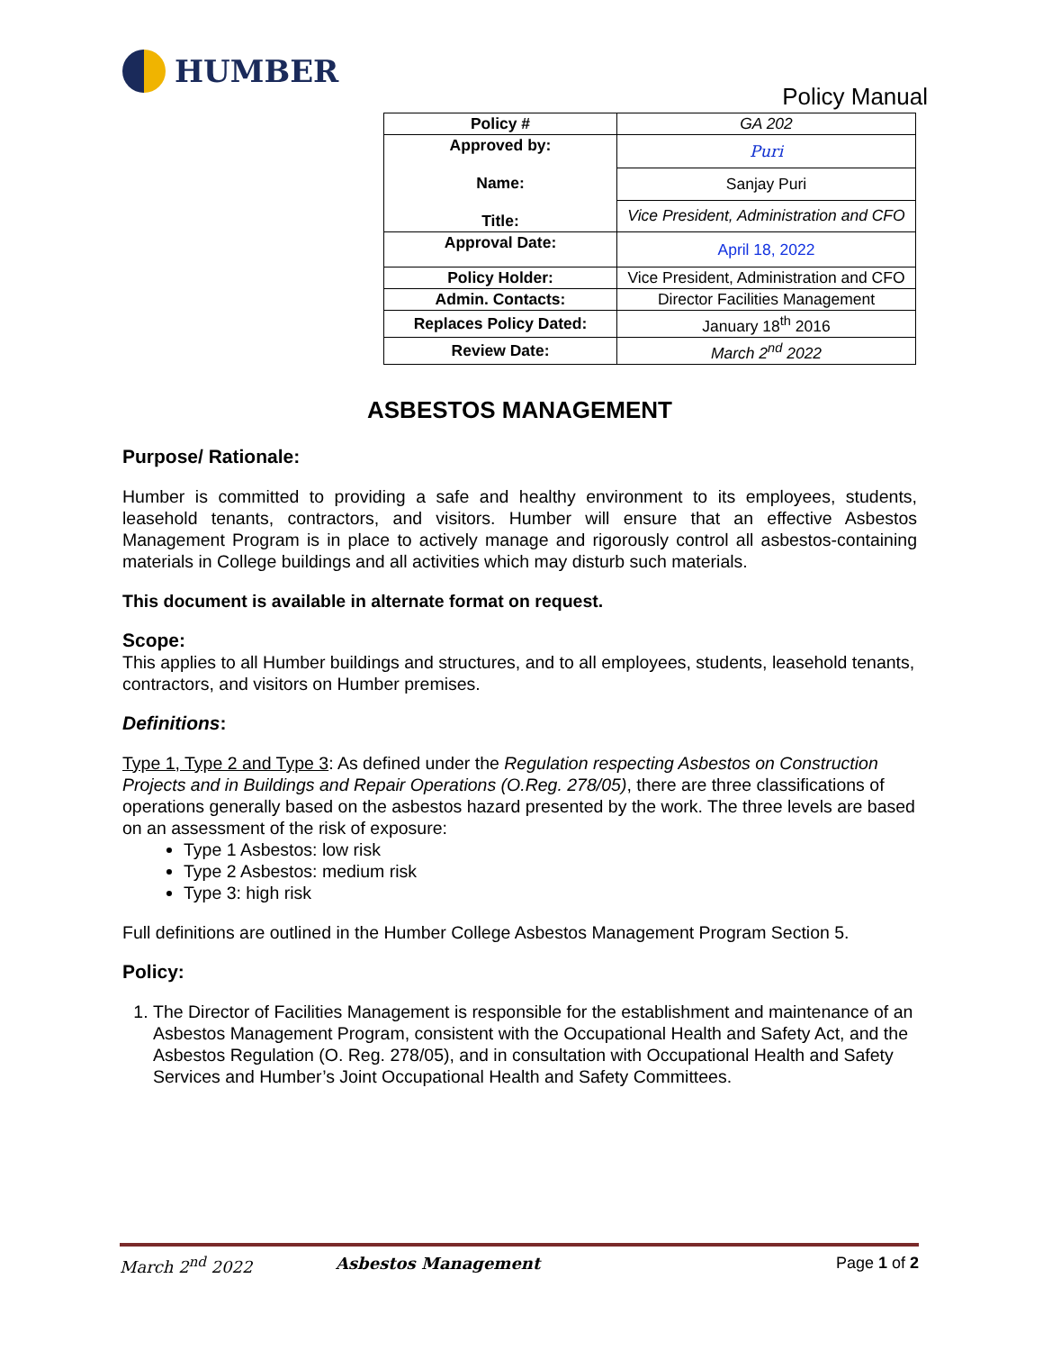HUMBER
Policy Manual
| Policy # | GA 202 |
| Approved by: Name: Title: | Puri |
| | Sanjay Puri |
| | Vice President, Administration and CFO |
| Approval Date: | April 18, 2022 |
| Policy Holder: | Vice President, Administration and CFO |
| Admin. Contacts: | Director Facilities Management |
| Replaces Policy Dated: | January 18<sup>th</sup> 2016 |
| Review Date: | March 2<sup>nd</sup> 2022 |
ASBESTOS MANAGEMENT
Purpose/ Rationale:
Humber is committed to providing a safe and healthy environment to its employees, students, leasehold tenants, contractors, and visitors. Humber will ensure that an effective Asbestos Management Program is in place to actively manage and rigorously control all asbestos-containing materials in College buildings and all activities which may disturb such materials.
This document is available in alternate format on request.
Scope:
This applies to all Humber buildings and structures, and to all employees, students, leasehold tenants, contractors, and visitors on Humber premises.
Definitions:
Type 1, Type 2 and Type 3: As defined under the Regulation respecting Asbestos on Construction Projects and in Buildings and Repair Operations (O.Reg. 278/05), there are three classifications of operations generally based on the asbestos hazard presented by the work. The three levels are based on an assessment of the risk of exposure:
Type 1 Asbestos: low risk
Type 2 Asbestos: medium risk
Type 3: high risk
Full definitions are outlined in the Humber College Asbestos Management Program Section 5.
Policy:
1. The Director of Facilities Management is responsible for the establishment and maintenance of an Asbestos Management Program, consistent with the Occupational Health and Safety Act, and the Asbestos Regulation (O. Reg. 278/05), and in consultation with Occupational Health and Safety Services and Humber’s Joint Occupational Health and Safety Committees.
March 2<sup>nd</sup> 2022 Asbestos Management Page 1 of 2